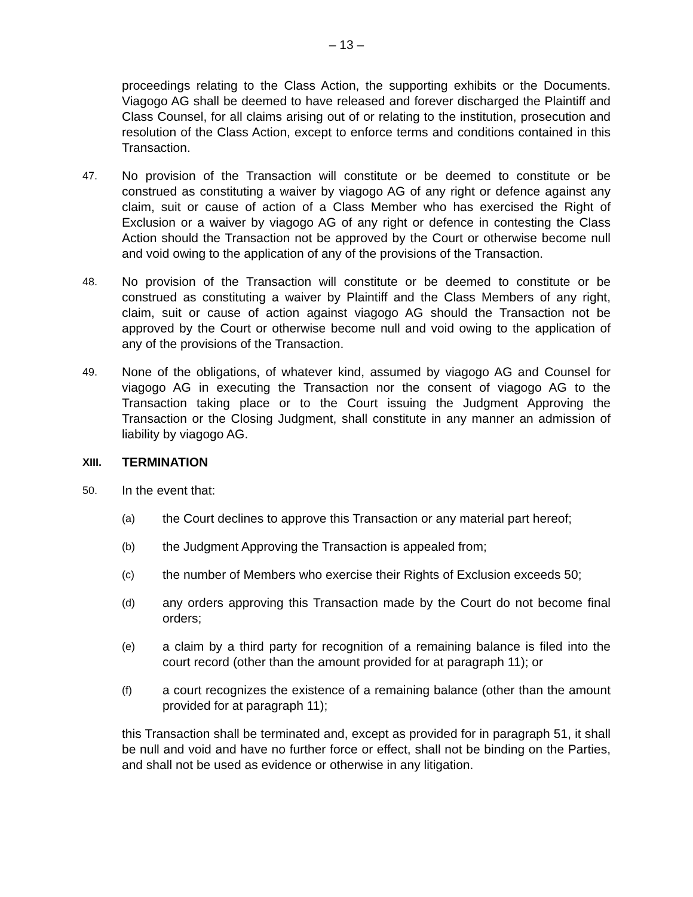– 13 –
proceedings relating to the Class Action, the supporting exhibits or the Documents. Viagogo AG shall be deemed to have released and forever discharged the Plaintiff and Class Counsel, for all claims arising out of or relating to the institution, prosecution and resolution of the Class Action, except to enforce terms and conditions contained in this Transaction.
47. No provision of the Transaction will constitute or be deemed to constitute or be construed as constituting a waiver by viagogo AG of any right or defence against any claim, suit or cause of action of a Class Member who has exercised the Right of Exclusion or a waiver by viagogo AG of any right or defence in contesting the Class Action should the Transaction not be approved by the Court or otherwise become null and void owing to the application of any of the provisions of the Transaction.
48. No provision of the Transaction will constitute or be deemed to constitute or be construed as constituting a waiver by Plaintiff and the Class Members of any right, claim, suit or cause of action against viagogo AG should the Transaction not be approved by the Court or otherwise become null and void owing to the application of any of the provisions of the Transaction.
49. None of the obligations, of whatever kind, assumed by viagogo AG and Counsel for viagogo AG in executing the Transaction nor the consent of viagogo AG to the Transaction taking place or to the Court issuing the Judgment Approving the Transaction or the Closing Judgment, shall constitute in any manner an admission of liability by viagogo AG.
XIII. TERMINATION
50. In the event that:
(a) the Court declines to approve this Transaction or any material part hereof;
(b) the Judgment Approving the Transaction is appealed from;
(c) the number of Members who exercise their Rights of Exclusion exceeds 50;
(d) any orders approving this Transaction made by the Court do not become final orders;
(e) a claim by a third party for recognition of a remaining balance is filed into the court record (other than the amount provided for at paragraph 11); or
(f) a court recognizes the existence of a remaining balance (other than the amount provided for at paragraph 11);
this Transaction shall be terminated and, except as provided for in paragraph 51, it shall be null and void and have no further force or effect, shall not be binding on the Parties, and shall not be used as evidence or otherwise in any litigation.